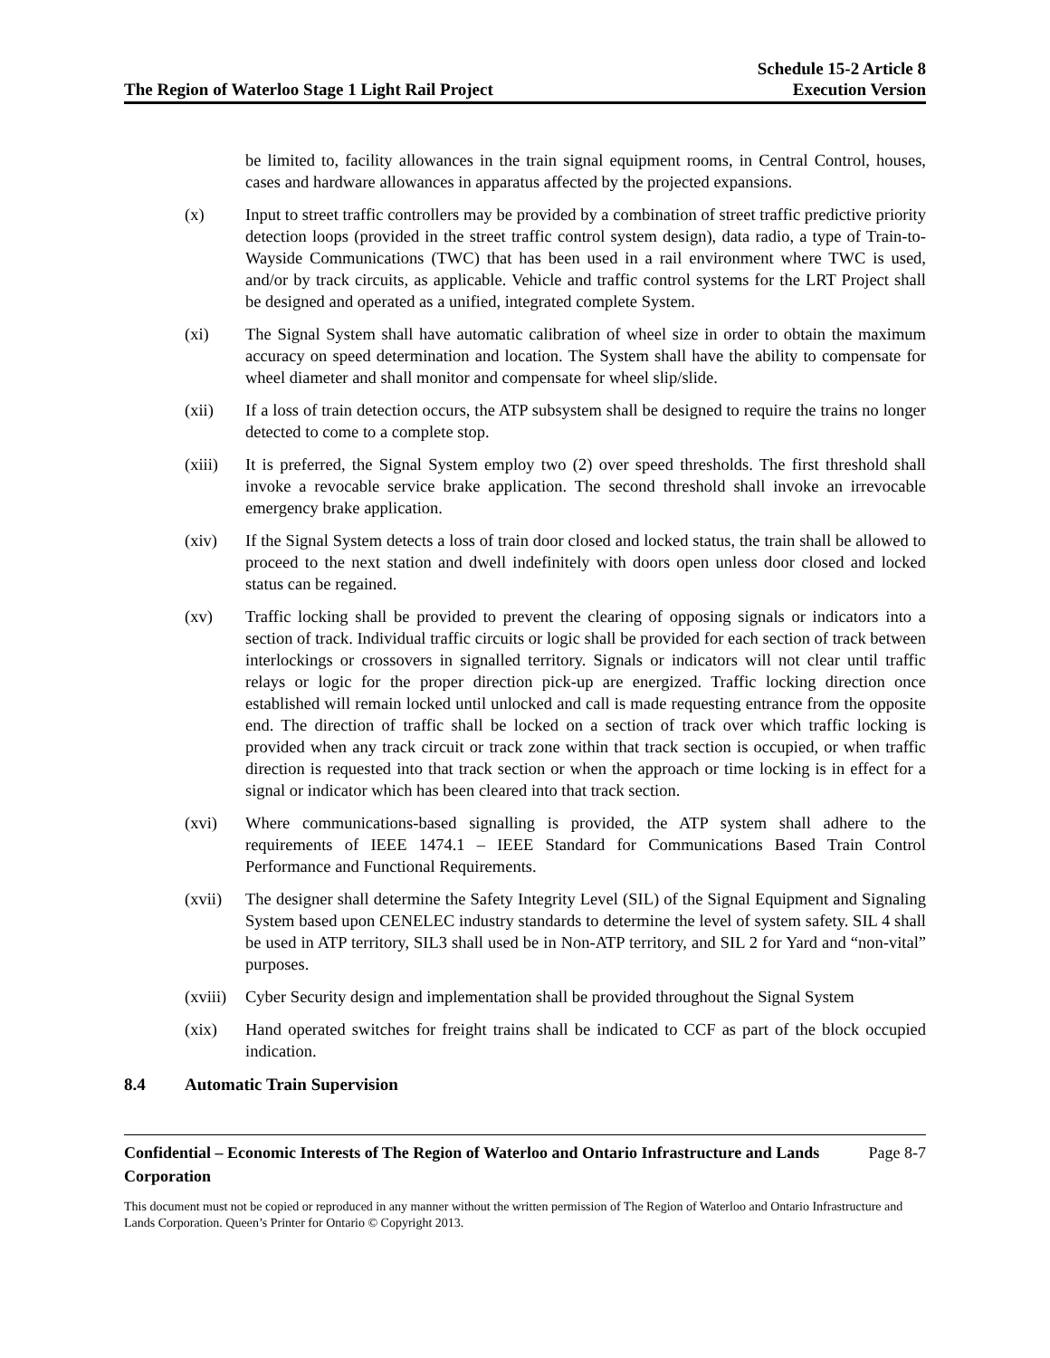The Region of Waterloo Stage 1 Light Rail Project
Schedule 15-2 Article 8
Execution Version
be limited to, facility allowances in the train signal equipment rooms, in Central Control, houses, cases and hardware allowances in apparatus affected by the projected expansions.
(x) Input to street traffic controllers may be provided by a combination of street traffic predictive priority detection loops (provided in the street traffic control system design), data radio, a type of Train-to-Wayside Communications (TWC) that has been used in a rail environment where TWC is used, and/or by track circuits, as applicable. Vehicle and traffic control systems for the LRT Project shall be designed and operated as a unified, integrated complete System.
(xi) The Signal System shall have automatic calibration of wheel size in order to obtain the maximum accuracy on speed determination and location. The System shall have the ability to compensate for wheel diameter and shall monitor and compensate for wheel slip/slide.
(xii) If a loss of train detection occurs, the ATP subsystem shall be designed to require the trains no longer detected to come to a complete stop.
(xiii) It is preferred, the Signal System employ two (2) over speed thresholds. The first threshold shall invoke a revocable service brake application. The second threshold shall invoke an irrevocable emergency brake application.
(xiv) If the Signal System detects a loss of train door closed and locked status, the train shall be allowed to proceed to the next station and dwell indefinitely with doors open unless door closed and locked status can be regained.
(xv) Traffic locking shall be provided to prevent the clearing of opposing signals or indicators into a section of track. Individual traffic circuits or logic shall be provided for each section of track between interlockings or crossovers in signalled territory. Signals or indicators will not clear until traffic relays or logic for the proper direction pick-up are energized. Traffic locking direction once established will remain locked until unlocked and call is made requesting entrance from the opposite end. The direction of traffic shall be locked on a section of track over which traffic locking is provided when any track circuit or track zone within that track section is occupied, or when traffic direction is requested into that track section or when the approach or time locking is in effect for a signal or indicator which has been cleared into that track section.
(xvi) Where communications-based signalling is provided, the ATP system shall adhere to the requirements of IEEE 1474.1 – IEEE Standard for Communications Based Train Control Performance and Functional Requirements.
(xvii) The designer shall determine the Safety Integrity Level (SIL) of the Signal Equipment and Signaling System based upon CENELEC industry standards to determine the level of system safety. SIL 4 shall be used in ATP territory, SIL3 shall used be in Non-ATP territory, and SIL 2 for Yard and “non-vital” purposes.
(xviii)
Cyber Security design and implementation shall be provided throughout the Signal System
(xix) Hand operated switches for freight trains shall be indicated to CCF as part of the block occupied indication.
8.4 Automatic Train Supervision
Confidential – Economic Interests of The Region of Waterloo and Ontario Infrastructure and Lands Corporation Page 8-7
This document must not be copied or reproduced in any manner without the written permission of The Region of Waterloo and Ontario Infrastructure and Lands Corporation. Queen’s Printer for Ontario © Copyright 2013.